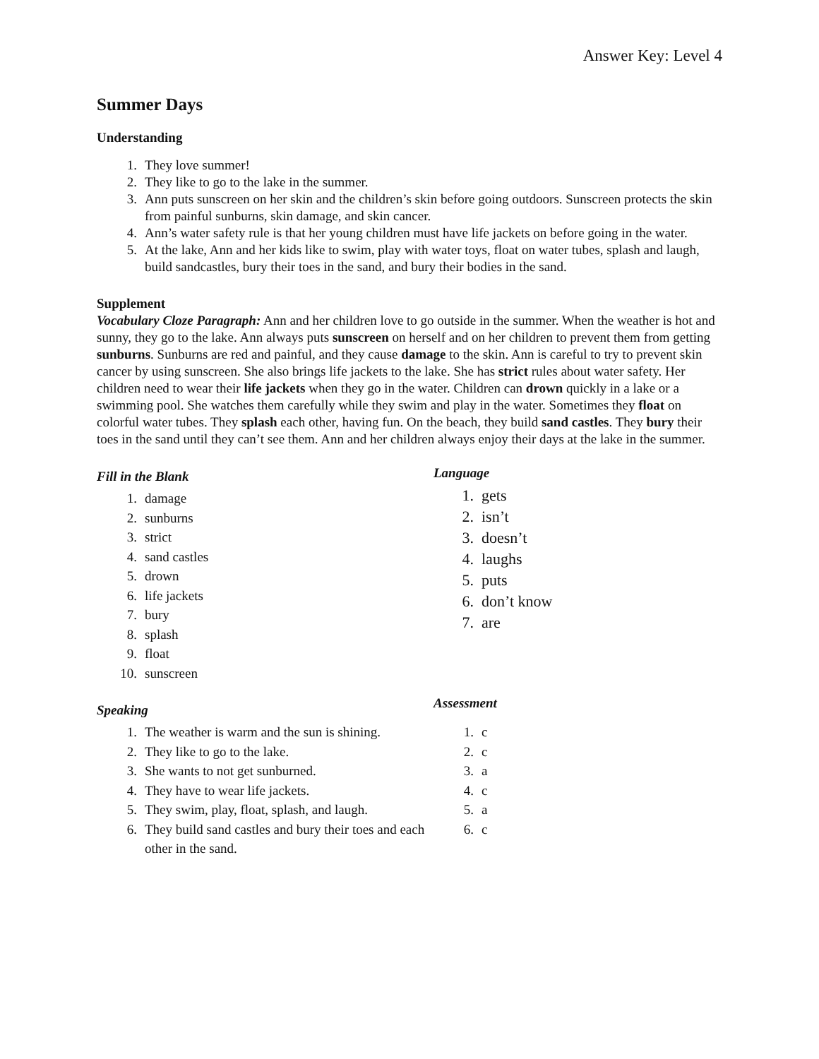Answer Key: Level 4
Summer Days
Understanding
1. They love summer!
2. They like to go to the lake in the summer.
3. Ann puts sunscreen on her skin and the children’s skin before going outdoors. Sunscreen protects the skin from painful sunburns, skin damage, and skin cancer.
4. Ann’s water safety rule is that her young children must have life jackets on before going in the water.
5. At the lake, Ann and her kids like to swim, play with water toys, float on water tubes, splash and laugh, build sandcastles, bury their toes in the sand, and bury their bodies in the sand.
Supplement
Vocabulary Cloze Paragraph: Ann and her children love to go outside in the summer. When the weather is hot and sunny, they go to the lake. Ann always puts sunscreen on herself and on her children to prevent them from getting sunburns. Sunburns are red and painful, and they cause damage to the skin. Ann is careful to try to prevent skin cancer by using sunscreen. She also brings life jackets to the lake. She has strict rules about water safety. Her children need to wear their life jackets when they go in the water. Children can drown quickly in a lake or a swimming pool. She watches them carefully while they swim and play in the water. Sometimes they float on colorful water tubes. They splash each other, having fun. On the beach, they build sand castles. They bury their toes in the sand until they can’t see them. Ann and her children always enjoy their days at the lake in the summer.
Fill in the Blank
1. damage
2. sunburns
3. strict
4. sand castles
5. drown
6. life jackets
7. bury
8. splash
9. float
10. sunscreen
Speaking
1. The weather is warm and the sun is shining.
2. They like to go to the lake.
3. She wants to not get sunburned.
4. They have to wear life jackets.
5. They swim, play, float, splash, and laugh.
6. They build sand castles and bury their toes and each other in the sand.
Language
1. gets
2. isn’t
3. doesn’t
4. laughs
5. puts
6. don’t know
7. are
Assessment
1. c
2. c
3. a
4. c
5. a
6. c